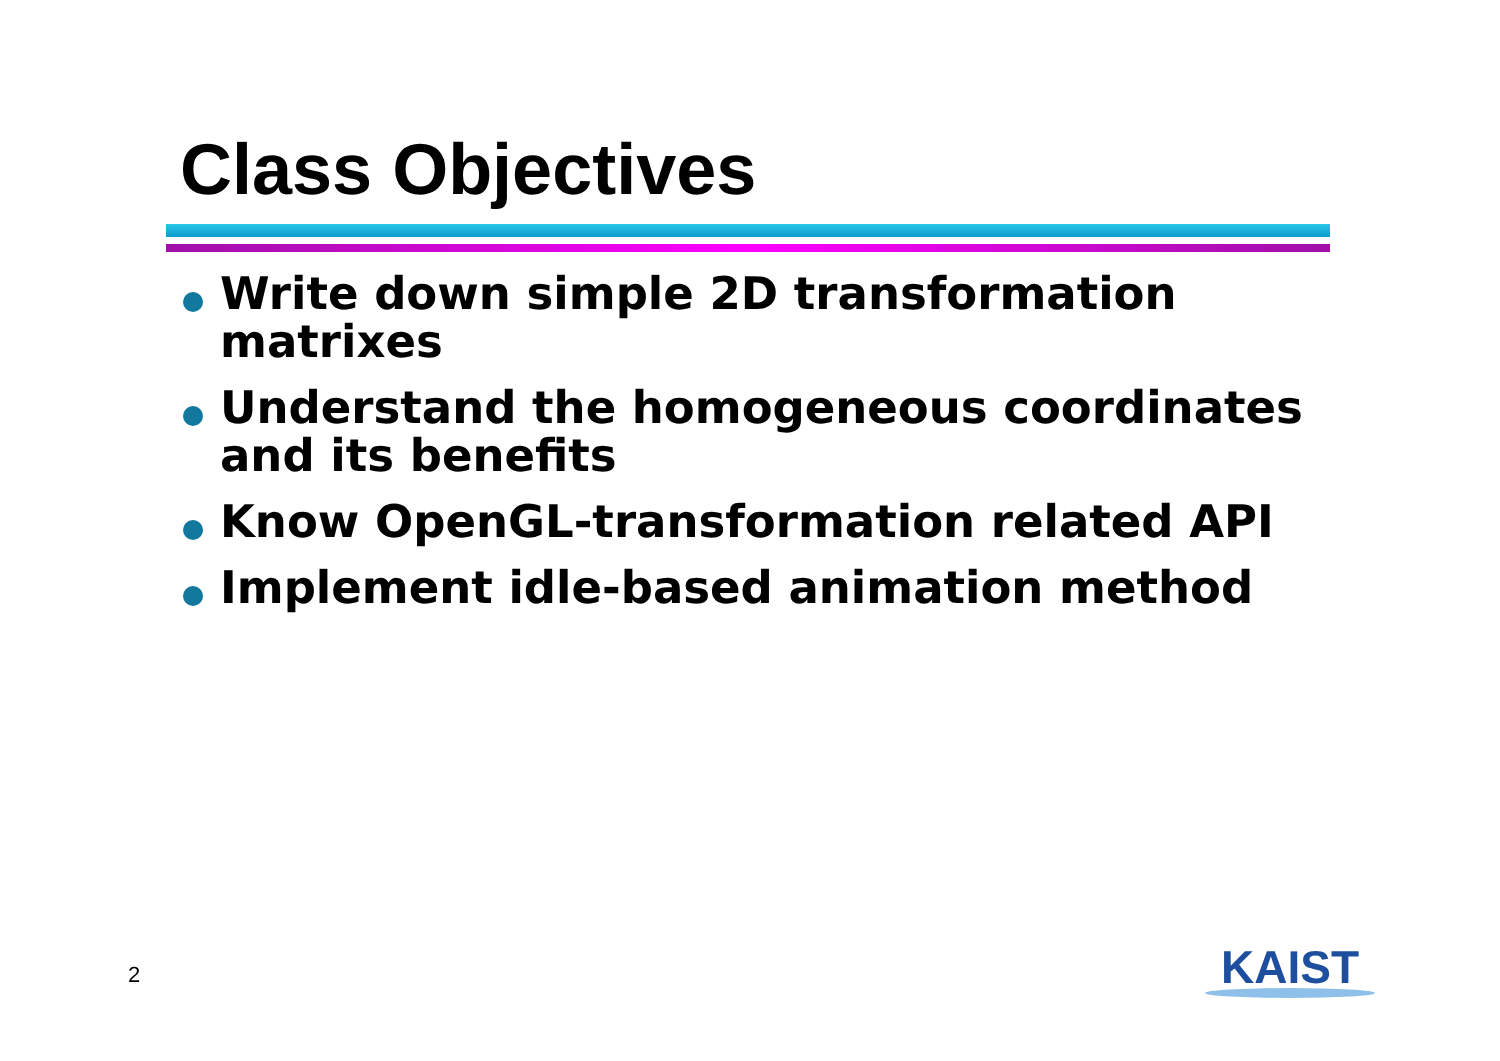Class Objectives
Write down simple 2D transformation matrixes
Understand the homogeneous coordinates and its benefits
Know OpenGL-transformation related API
Implement idle-based animation method
2
KAIST